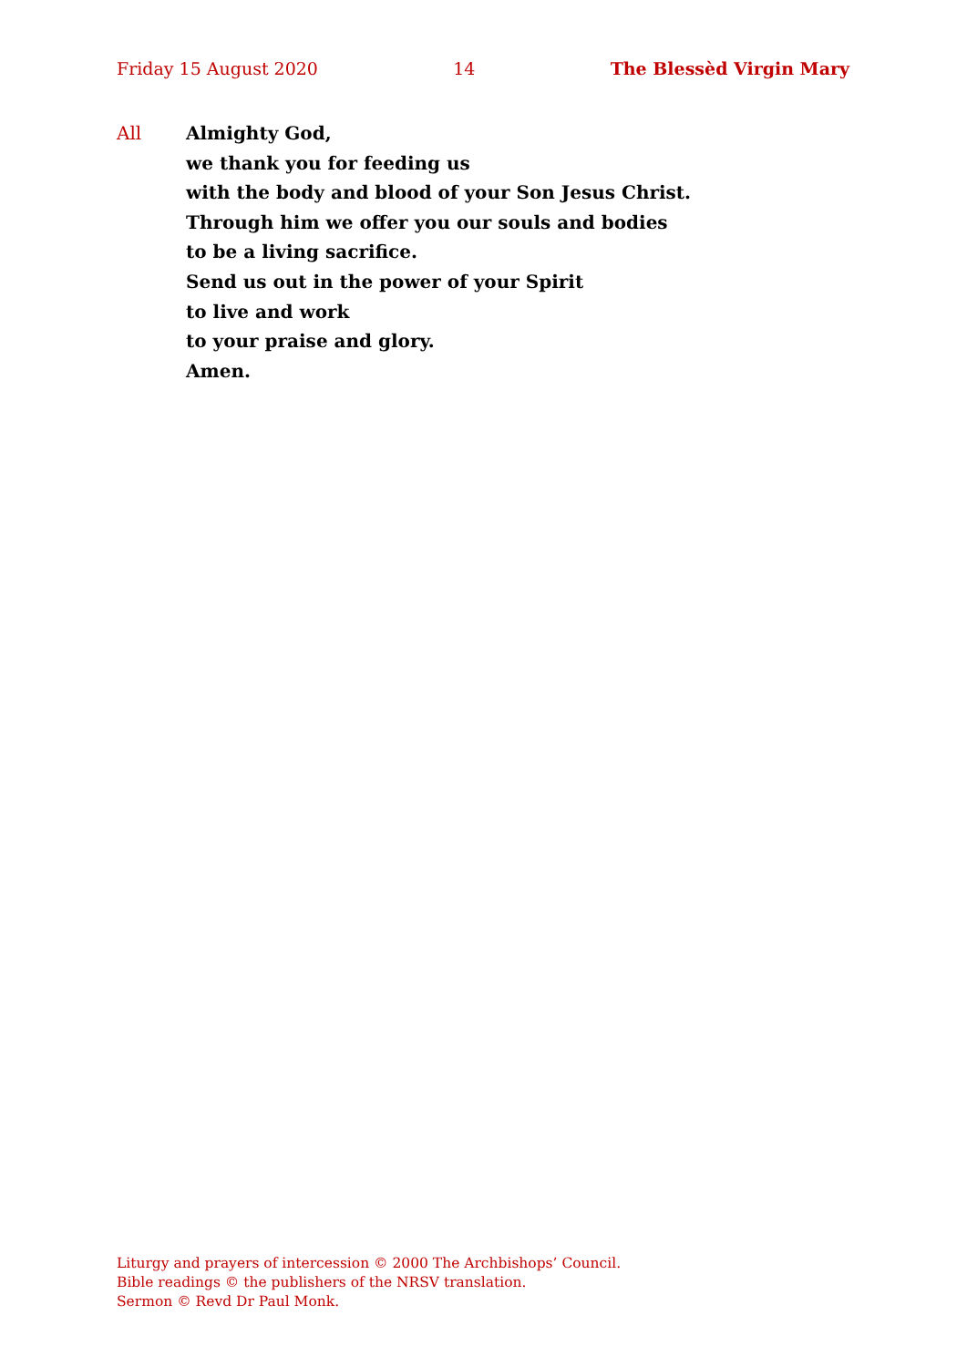Friday 15 August 2020 14 The Blessèd Virgin Mary
All Almighty God,
we thank you for feeding us
with the body and blood of your Son Jesus Christ.
Through him we offer you our souls and bodies
to be a living sacrifice.
Send us out in the power of your Spirit
to live and work
to your praise and glory.
Amen.
Liturgy and prayers of intercession © 2000 The Archbishops’ Council.
Bible readings © the publishers of the NRSV translation.
Sermon © Revd Dr Paul Monk.